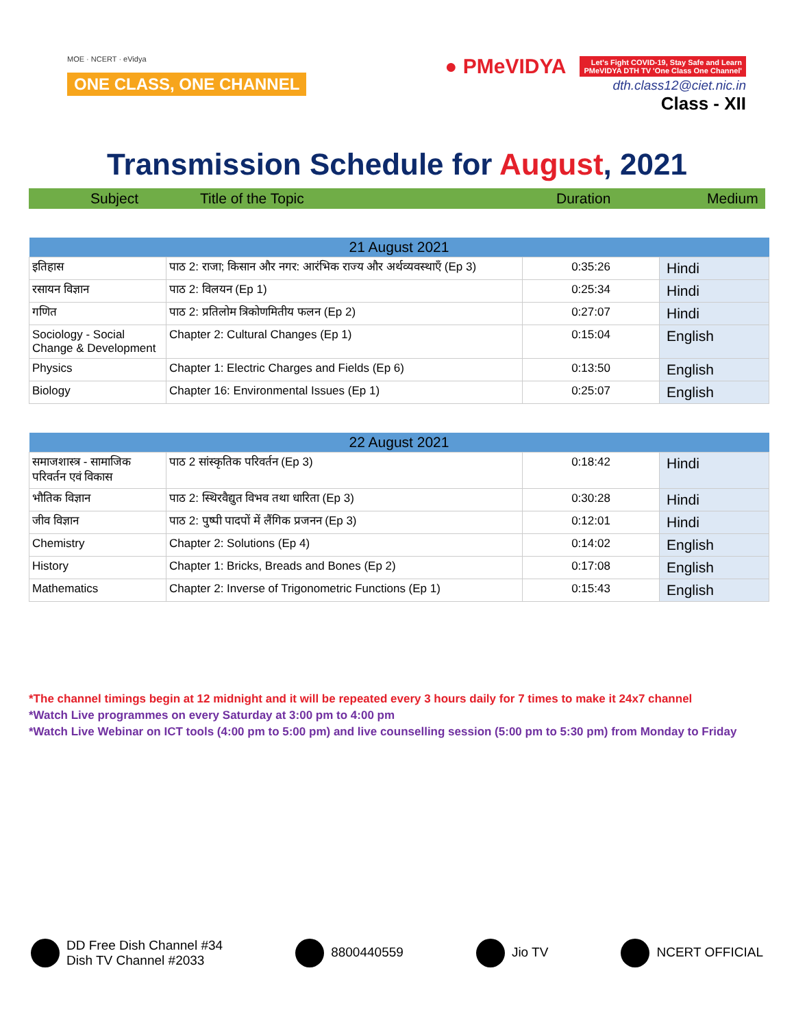MOE · NCERT · eVidya
ONE CLASS, ONE CHANNEL
● PMeVIDYA Let's Fight COVID-19, Stay Safe and Learn
PMeVIDYA DTH TV 'One Class One Channel'
dth.class12@ciet.nic.in
Class - XII
Transmission Schedule for August, 2021
Subject Title of the Topic Duration Medium
| 21 August 2021 | | | |
| --- | --- | --- | --- |
| इतिहास | पाठ 2: राजा; किसान और नगर: आरंभिक राज्य और अर्थव्यवस्थाएँ (Ep 3) | 0:35:26 | Hindi |
| रसायन विज्ञान | पाठ 2: विलयन (Ep 1) | 0:25:34 | Hindi |
| गणित | पाठ 2: प्रतिलोम त्रिकोणमितीय फलन (Ep 2) | 0:27:07 | Hindi |
| Sociology - Social Change & Development | Chapter 2: Cultural Changes (Ep 1) | 0:15:04 | English |
| Physics | Chapter 1: Electric Charges and Fields (Ep 6) | 0:13:50 | English |
| Biology | Chapter 16: Environmental Issues (Ep 1) | 0:25:07 | English |
| 22 August 2021 | | | |
| --- | --- | --- | --- |
| समाजशास्त्र - सामाजिक परिवर्तन एवं विकास | पाठ 2 सांस्कृतिक परिवर्तन (Ep 3) | 0:18:42 | Hindi |
| भौतिक विज्ञान | पाठ 2: स्थिरवैद्युत विभव तथा धारिता (Ep 3) | 0:30:28 | Hindi |
| जीव विज्ञान | पाठ 2: पुष्पी पादपों में लैंगिक प्रजनन (Ep 3) | 0:12:01 | Hindi |
| Chemistry | Chapter 2: Solutions (Ep 4) | 0:14:02 | English |
| History | Chapter 1: Bricks, Breads and Bones (Ep 2) | 0:17:08 | English |
| Mathematics | Chapter 2: Inverse of Trigonometric Functions (Ep 1) | 0:15:43 | English |
*The channel timings begin at 12 midnight and it will be repeated every 3 hours daily for 7 times to make it 24x7 channel
*Watch Live programmes on every Saturday at 3:00 pm to 4:00 pm
*Watch Live Webinar on ICT tools (4:00 pm to 5:00 pm) and live counselling session (5:00 pm to 5:30 pm) from Monday to Friday
DD Free Dish Channel #34
Dish TV Channel #2033
8800440559 Jio TV NCERT OFFICIAL